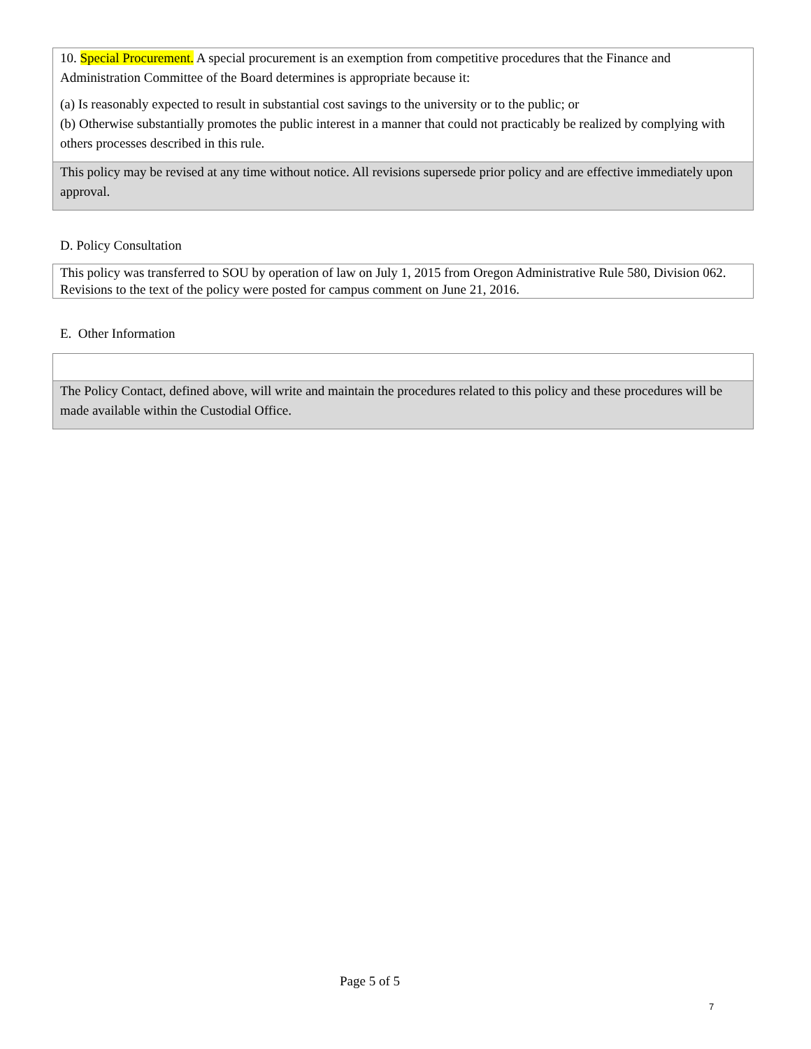10. Special Procurement. A special procurement is an exemption from competitive procedures that the Finance and Administration Committee of the Board determines is appropriate because it:
(a) Is reasonably expected to result in substantial cost savings to the university or to the public; or
(b) Otherwise substantially promotes the public interest in a manner that could not practicably be realized by complying with others processes described in this rule.
This policy may be revised at any time without notice. All revisions supersede prior policy and are effective immediately upon approval.
D. Policy Consultation
This policy was transferred to SOU by operation of law on July 1, 2015 from Oregon Administrative Rule 580, Division 062. Revisions to the text of the policy were posted for campus comment on June 21, 2016.
E. Other Information
The Policy Contact, defined above, will write and maintain the procedures related to this policy and these procedures will be made available within the Custodial Office.
Page 5 of 5
7